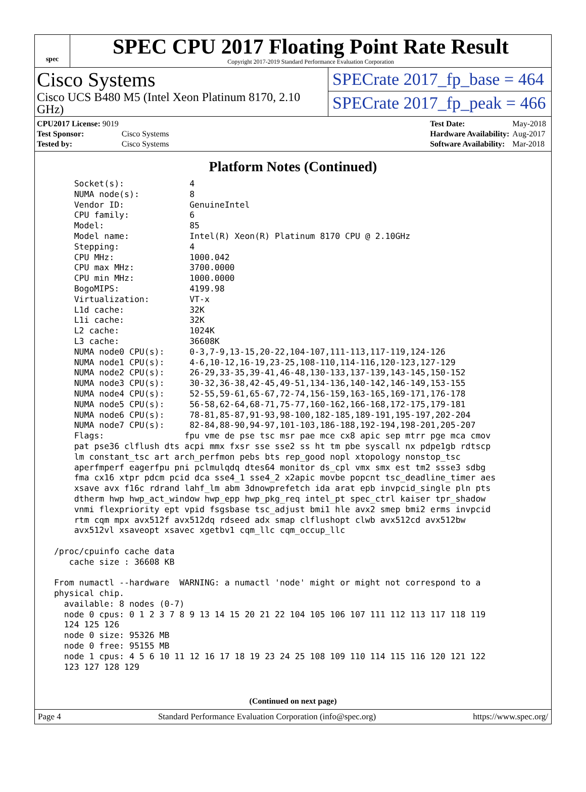spec
SPEC CPU 2017 Floating Point Rate Result
Copyright 2017-2019 Standard Performance Evaluation Corporation
Cisco Systems
Cisco UCS B480 M5 (Intel Xeon Platinum 8170, 2.10 GHz)
SPECrate 2017_fp_base = 464
SPECrate 2017_fp_peak = 466
| CPU2017 License: 9019 | |
| Test Sponsor: | Cisco Systems |
| Tested by: | Cisco Systems |
| Test Date: | May-2018 |
| Hardware Availability: | Aug-2017 |
| Software Availability: | Mar-2018 |
Platform Notes (Continued)
     Socket(s):             4
     NUMA node(s):          8
     Vendor ID:             GenuineIntel
     CPU family:            6
     Model:                 85
     Model name:            Intel(R) Xeon(R) Platinum 8170 CPU @ 2.10GHz
     Stepping:              4
     CPU MHz:               1000.042
     CPU max MHz:           3700.0000
     CPU min MHz:           1000.0000
     BogoMIPS:              4199.98
     Virtualization:        VT-x
     L1d cache:             32K
     L1i cache:             32K
     L2 cache:              1024K
     L3 cache:              36608K
     NUMA node0 CPU(s):     0-3,7-9,13-15,20-22,104-107,111-113,117-119,124-126
     NUMA node1 CPU(s):     4-6,10-12,16-19,23-25,108-110,114-116,120-123,127-129
     NUMA node2 CPU(s):     26-29,33-35,39-41,46-48,130-133,137-139,143-145,150-152
     NUMA node3 CPU(s):     30-32,36-38,42-45,49-51,134-136,140-142,146-149,153-155
     NUMA node4 CPU(s):     52-55,59-61,65-67,72-74,156-159,163-165,169-171,176-178
     NUMA node5 CPU(s):     56-58,62-64,68-71,75-77,160-162,166-168,172-175,179-181
     NUMA node6 CPU(s):     78-81,85-87,91-93,98-100,182-185,189-191,195-197,202-204
     NUMA node7 CPU(s):     82-84,88-90,94-97,101-103,186-188,192-194,198-201,205-207
     Flags:                fpu vme de pse tsc msr pae mce cx8 apic sep mtrr pge mca cmov
     pat pse36 clflush dts acpi mmx fxsr sse sse2 ss ht tm pbe syscall nx pdpe1gb rdtscp
     lm constant_tsc art arch_perfmon pebs bts rep_good nopl xtopology nonstop_tsc
     aperfmperf eagerfpu pni pclmulqdq dtes64 monitor ds_cpl vmx smx est tm2 ssse3 sdbg
     fma cx16 xtpr pdcm pcid dca sse4_1 sse4_2 x2apic movbe popcnt tsc_deadline_timer aes
     xsave avx f16c rdrand lahf_lm abm 3dnowprefetch ida arat epb invpcid_single pln pts
     dtherm hwp hwp_act_window hwp_epp hwp_pkg_req intel_pt spec_ctrl kaiser tpr_shadow
     vnmi flexpriority ept vpid fsgsbase tsc_adjust bmi1 hle avx2 smep bmi2 erms invpcid
     rtm cqm mpx avx512f avx512dq rdseed adx smap clflushopt clwb avx512cd avx512bw
     avx512vl xsaveopt xsavec xgetbv1 cqm_llc cqm_occup_llc

 /proc/cpuinfo cache data
    cache size : 36608 KB

 From numactl --hardware  WARNING: a numactl 'node' might or might not correspond to a
 physical chip.
   available: 8 nodes (0-7)
   node 0 cpus: 0 1 2 3 7 8 9 13 14 15 20 21 22 104 105 106 107 111 112 113 117 118 119
   124 125 126
   node 0 size: 95326 MB
   node 0 free: 95155 MB
   node 1 cpus: 4 5 6 10 11 12 16 17 18 19 23 24 25 108 109 110 114 115 116 120 121 122
   123 127 128 129
(Continued on next page)
Page 4 Standard Performance Evaluation Corporation (info@spec.org) https://www.spec.org/